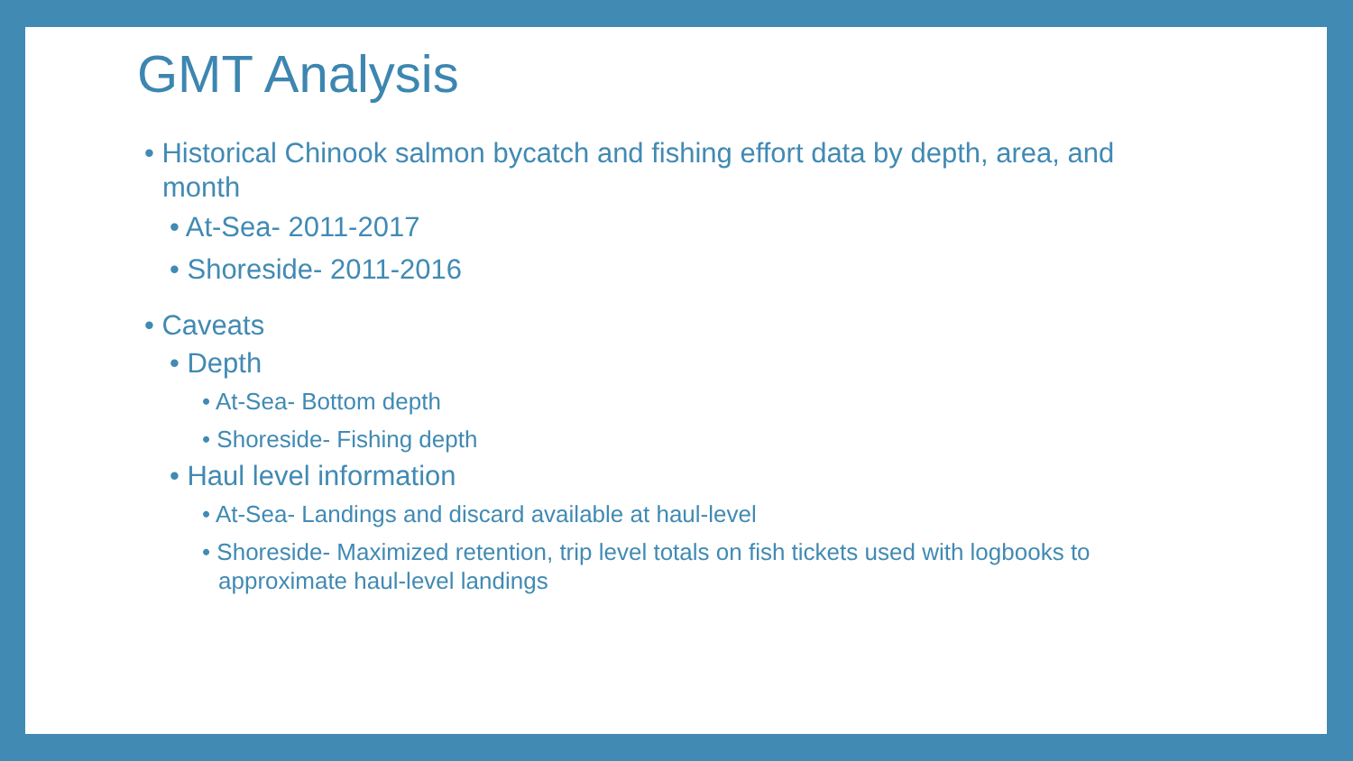GMT Analysis
• Historical Chinook salmon bycatch and fishing effort data by depth, area, and month
• At-Sea- 2011-2017
• Shoreside- 2011-2016
• Caveats
• Depth
• At-Sea- Bottom depth
• Shoreside- Fishing depth
• Haul level information
• At-Sea- Landings and discard available at haul-level
• Shoreside- Maximized retention, trip level totals on fish tickets used with logbooks to approximate haul-level landings